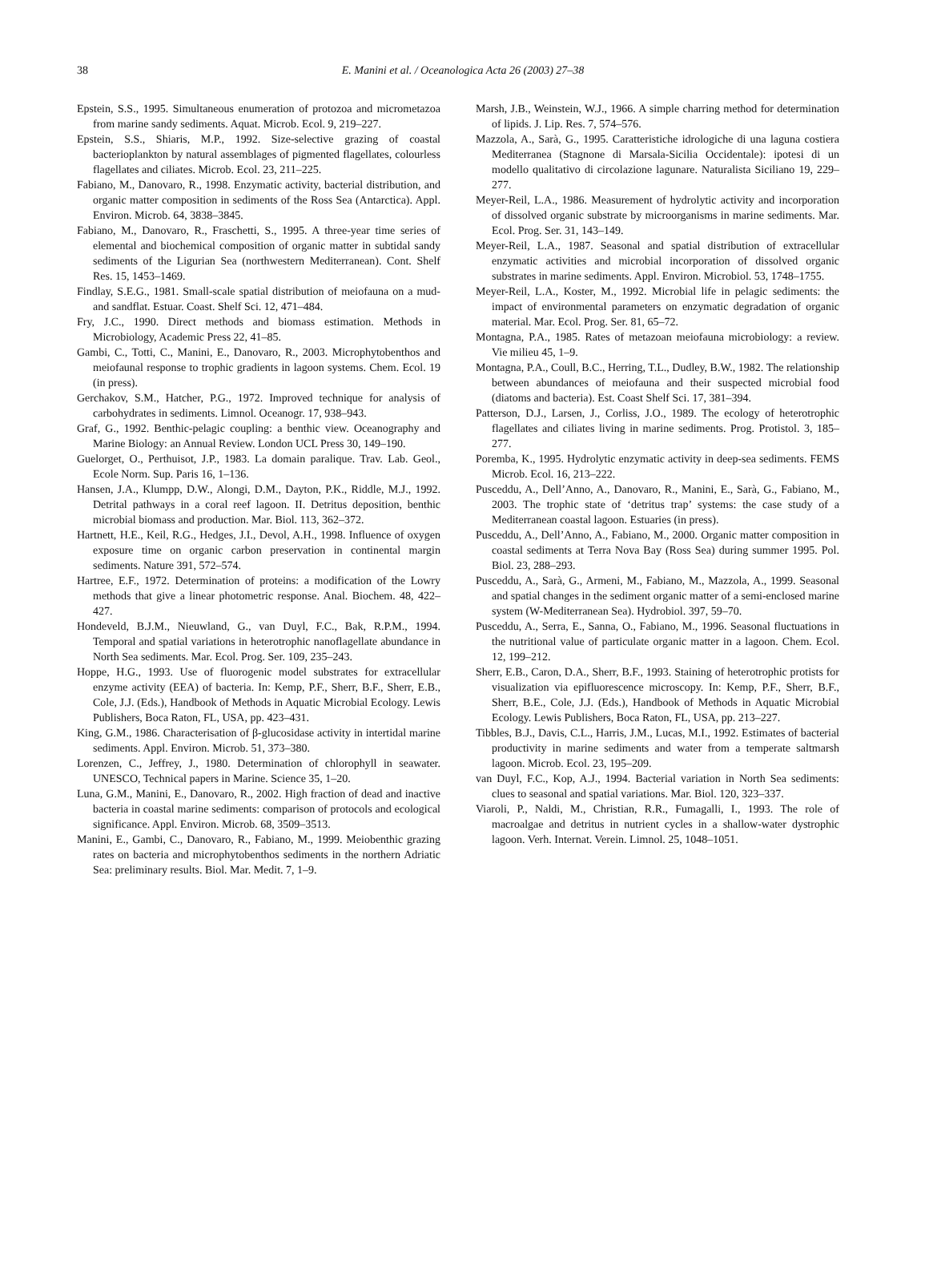38
E. Manini et al. / Oceanologica Acta 26 (2003) 27–38
Epstein, S.S., 1995. Simultaneous enumeration of protozoa and micrometazoa from marine sandy sediments. Aquat. Microb. Ecol. 9, 219–227.
Epstein, S.S., Shiaris, M.P., 1992. Size-selective grazing of coastal bacterioplankton by natural assemblages of pigmented flagellates, colourless flagellates and ciliates. Microb. Ecol. 23, 211–225.
Fabiano, M., Danovaro, R., 1998. Enzymatic activity, bacterial distribution, and organic matter composition in sediments of the Ross Sea (Antarctica). Appl. Environ. Microb. 64, 3838–3845.
Fabiano, M., Danovaro, R., Fraschetti, S., 1995. A three-year time series of elemental and biochemical composition of organic matter in subtidal sandy sediments of the Ligurian Sea (northwestern Mediterranean). Cont. Shelf Res. 15, 1453–1469.
Findlay, S.E.G., 1981. Small-scale spatial distribution of meiofauna on a mud- and sandflat. Estuar. Coast. Shelf Sci. 12, 471–484.
Fry, J.C., 1990. Direct methods and biomass estimation. Methods in Microbiology, Academic Press 22, 41–85.
Gambi, C., Totti, C., Manini, E., Danovaro, R., 2003. Microphytobenthos and meiofaunal response to trophic gradients in lagoon systems. Chem. Ecol. 19 (in press).
Gerchakov, S.M., Hatcher, P.G., 1972. Improved technique for analysis of carbohydrates in sediments. Limnol. Oceanogr. 17, 938–943.
Graf, G., 1992. Benthic-pelagic coupling: a benthic view. Oceanography and Marine Biology: an Annual Review. London UCL Press 30, 149–190.
Guelorget, O., Perthuisot, J.P., 1983. La domain paralique. Trav. Lab. Geol., Ecole Norm. Sup. Paris 16, 1–136.
Hansen, J.A., Klumpp, D.W., Alongi, D.M., Dayton, P.K., Riddle, M.J., 1992. Detrital pathways in a coral reef lagoon. II. Detritus deposition, benthic microbial biomass and production. Mar. Biol. 113, 362–372.
Hartnett, H.E., Keil, R.G., Hedges, J.I., Devol, A.H., 1998. Influence of oxygen exposure time on organic carbon preservation in continental margin sediments. Nature 391, 572–574.
Hartree, E.F., 1972. Determination of proteins: a modification of the Lowry methods that give a linear photometric response. Anal. Biochem. 48, 422–427.
Hondeveld, B.J.M., Nieuwland, G., van Duyl, F.C., Bak, R.P.M., 1994. Temporal and spatial variations in heterotrophic nanoflagellate abundance in North Sea sediments. Mar. Ecol. Prog. Ser. 109, 235–243.
Hoppe, H.G., 1993. Use of fluorogenic model substrates for extracellular enzyme activity (EEA) of bacteria. In: Kemp, P.F., Sherr, B.F., Sherr, E.B., Cole, J.J. (Eds.), Handbook of Methods in Aquatic Microbial Ecology. Lewis Publishers, Boca Raton, FL, USA, pp. 423–431.
King, G.M., 1986. Characterisation of β-glucosidase activity in intertidal marine sediments. Appl. Environ. Microb. 51, 373–380.
Lorenzen, C., Jeffrey, J., 1980. Determination of chlorophyll in seawater. UNESCO, Technical papers in Marine. Science 35, 1–20.
Luna, G.M., Manini, E., Danovaro, R., 2002. High fraction of dead and inactive bacteria in coastal marine sediments: comparison of protocols and ecological significance. Appl. Environ. Microb. 68, 3509–3513.
Manini, E., Gambi, C., Danovaro, R., Fabiano, M., 1999. Meiobenthic grazing rates on bacteria and microphytobenthos sediments in the northern Adriatic Sea: preliminary results. Biol. Mar. Medit. 7, 1–9.
Marsh, J.B., Weinstein, W.J., 1966. A simple charring method for determination of lipids. J. Lip. Res. 7, 574–576.
Mazzola, A., Sarà, G., 1995. Caratteristiche idrologiche di una laguna costiera Mediterranea (Stagnone di Marsala-Sicilia Occidentale): ipotesi di un modello qualitativo di circolazione lagunare. Naturalista Siciliano 19, 229–277.
Meyer-Reil, L.A., 1986. Measurement of hydrolytic activity and incorporation of dissolved organic substrate by microorganisms in marine sediments. Mar. Ecol. Prog. Ser. 31, 143–149.
Meyer-Reil, L.A., 1987. Seasonal and spatial distribution of extracellular enzymatic activities and microbial incorporation of dissolved organic substrates in marine sediments. Appl. Environ. Microbiol. 53, 1748–1755.
Meyer-Reil, L.A., Koster, M., 1992. Microbial life in pelagic sediments: the impact of environmental parameters on enzymatic degradation of organic material. Mar. Ecol. Prog. Ser. 81, 65–72.
Montagna, P.A., 1985. Rates of metazoan meiofauna microbiology: a review. Vie milieu 45, 1–9.
Montagna, P.A., Coull, B.C., Herring, T.L., Dudley, B.W., 1982. The relationship between abundances of meiofauna and their suspected microbial food (diatoms and bacteria). Est. Coast Shelf Sci. 17, 381–394.
Patterson, D.J., Larsen, J., Corliss, J.O., 1989. The ecology of heterotrophic flagellates and ciliates living in marine sediments. Prog. Protistol. 3, 185–277.
Poremba, K., 1995. Hydrolytic enzymatic activity in deep-sea sediments. FEMS Microb. Ecol. 16, 213–222.
Pusceddu, A., Dell’Anno, A., Danovaro, R., Manini, E., Sarà, G., Fabiano, M., 2003. The trophic state of ‘detritus trap’ systems: the case study of a Mediterranean coastal lagoon. Estuaries (in press).
Pusceddu, A., Dell’Anno, A., Fabiano, M., 2000. Organic matter composition in coastal sediments at Terra Nova Bay (Ross Sea) during summer 1995. Pol. Biol. 23, 288–293.
Pusceddu, A., Sarà, G., Armeni, M., Fabiano, M., Mazzola, A., 1999. Seasonal and spatial changes in the sediment organic matter of a semi-enclosed marine system (W-Mediterranean Sea). Hydrobiol. 397, 59–70.
Pusceddu, A., Serra, E., Sanna, O., Fabiano, M., 1996. Seasonal fluctuations in the nutritional value of particulate organic matter in a lagoon. Chem. Ecol. 12, 199–212.
Sherr, E.B., Caron, D.A., Sherr, B.F., 1993. Staining of heterotrophic protists for visualization via epifluorescence microscopy. In: Kemp, P.F., Sherr, B.F., Sherr, B.E., Cole, J.J. (Eds.), Handbook of Methods in Aquatic Microbial Ecology. Lewis Publishers, Boca Raton, FL, USA, pp. 213–227.
Tibbles, B.J., Davis, C.L., Harris, J.M., Lucas, M.I., 1992. Estimates of bacterial productivity in marine sediments and water from a temperate saltmarsh lagoon. Microb. Ecol. 23, 195–209.
van Duyl, F.C., Kop, A.J., 1994. Bacterial variation in North Sea sediments: clues to seasonal and spatial variations. Mar. Biol. 120, 323–337.
Viaroli, P., Naldi, M., Christian, R.R., Fumagalli, I., 1993. The role of macroalgae and detritus in nutrient cycles in a shallow-water dystrophic lagoon. Verh. Internat. Verein. Limnol. 25, 1048–1051.